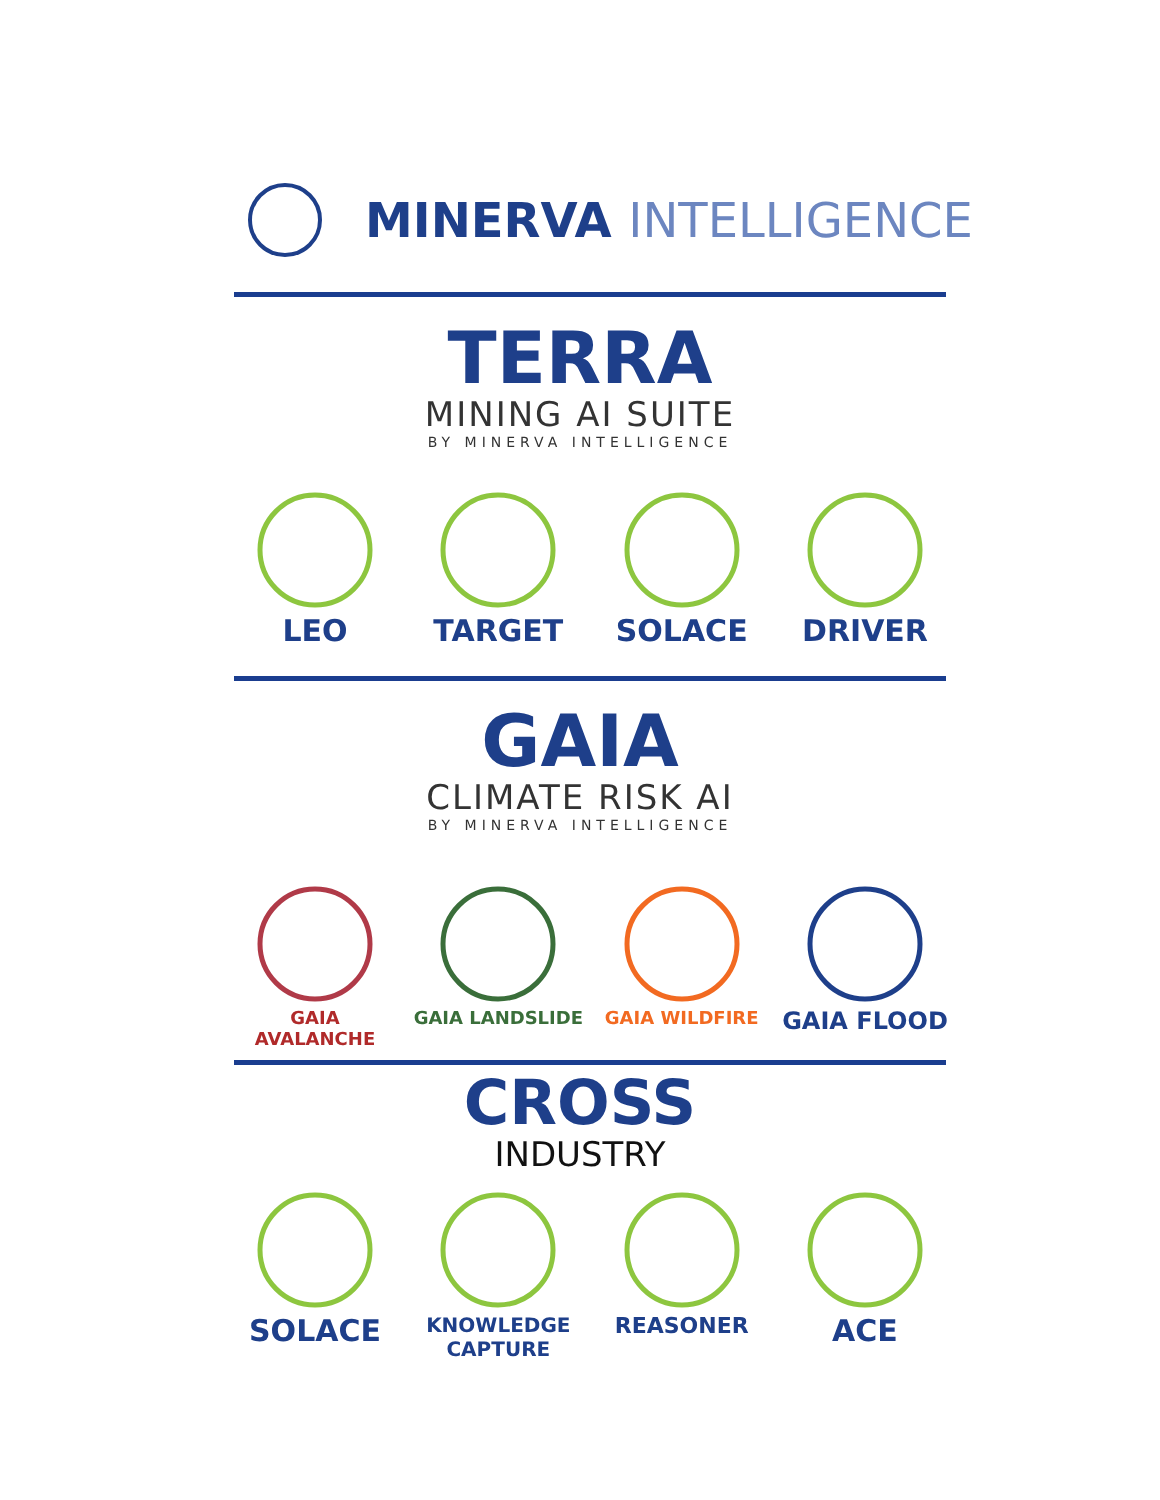MINERVA INTELLIGENCE
TERRA
MINING AI SUITE
BY MINERVA INTELLIGENCE
LEO TARGET SOLACE DRIVER
GAIA
CLIMATE RISK AI
BY MINERVA INTELLIGENCE
GAIA AVALANCHE GAIA LANDSLIDE GAIA WILDFIRE
GAIA FLOOD
CROSS
INDUSTRY
SOLACE
KNOWLEDGE
CAPTURE
REASONER
ACE